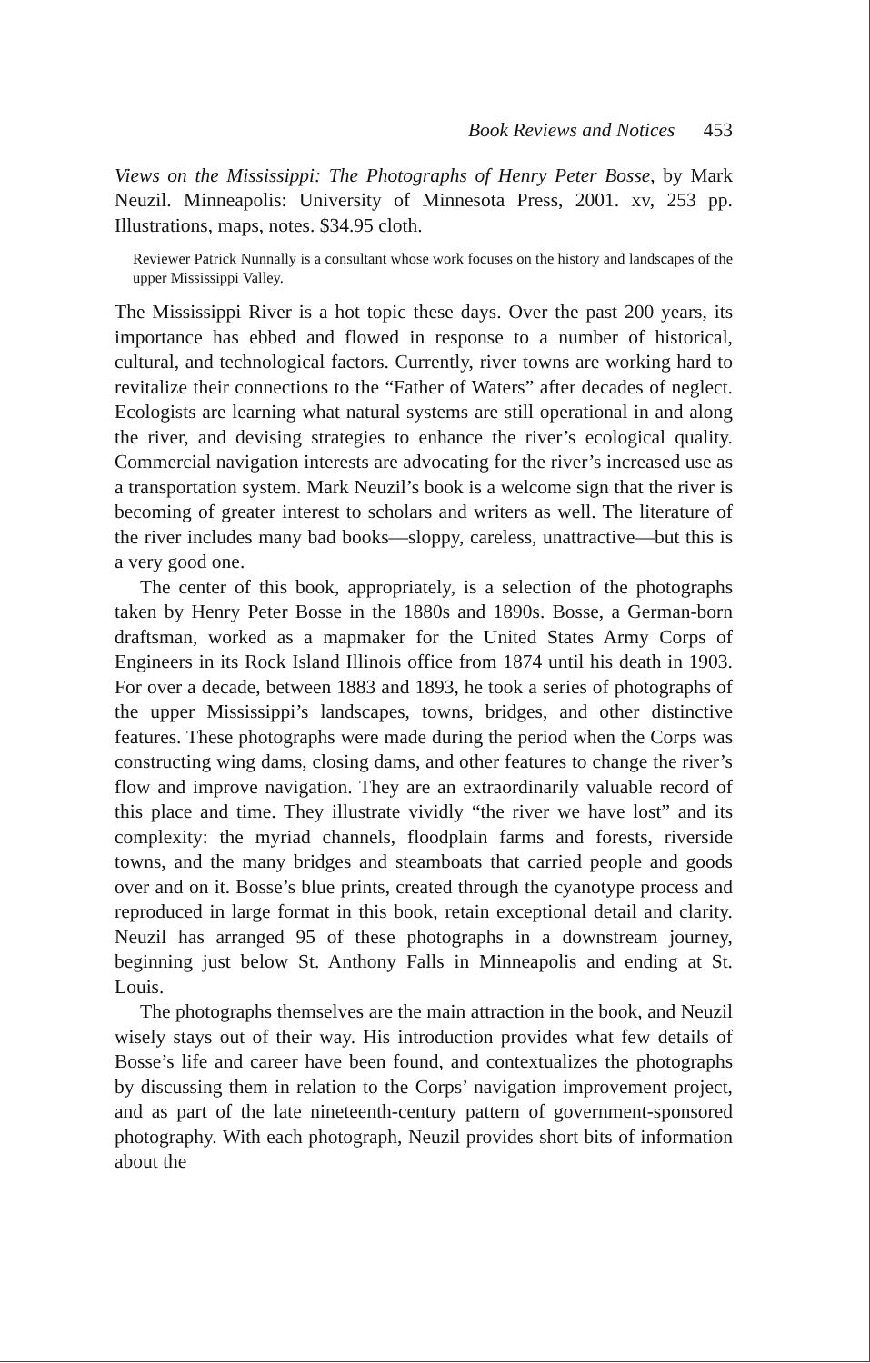Book Reviews and Notices 453
Views on the Mississippi: The Photographs of Henry Peter Bosse, by Mark Neuzil. Minneapolis: University of Minnesota Press, 2001. xv, 253 pp. Illustrations, maps, notes. $34.95 cloth.
Reviewer Patrick Nunnally is a consultant whose work focuses on the history and landscapes of the upper Mississippi Valley.
The Mississippi River is a hot topic these days. Over the past 200 years, its importance has ebbed and flowed in response to a number of historical, cultural, and technological factors. Currently, river towns are working hard to revitalize their connections to the “Father of Waters” after decades of neglect. Ecologists are learning what natural systems are still operational in and along the river, and devising strategies to enhance the river’s ecological quality. Commercial navigation interests are advocating for the river’s increased use as a transportation system. Mark Neuzil’s book is a welcome sign that the river is becoming of greater interest to scholars and writers as well. The literature of the river includes many bad books—sloppy, careless, unattractive—but this is a very good one.
The center of this book, appropriately, is a selection of the photographs taken by Henry Peter Bosse in the 1880s and 1890s. Bosse, a German-born draftsman, worked as a mapmaker for the United States Army Corps of Engineers in its Rock Island Illinois office from 1874 until his death in 1903. For over a decade, between 1883 and 1893, he took a series of photographs of the upper Mississippi’s landscapes, towns, bridges, and other distinctive features. These photographs were made during the period when the Corps was constructing wing dams, closing dams, and other features to change the river’s flow and improve navigation. They are an extraordinarily valuable record of this place and time. They illustrate vividly “the river we have lost” and its complexity: the myriad channels, floodplain farms and forests, riverside towns, and the many bridges and steamboats that carried people and goods over and on it. Bosse’s blue prints, created through the cyanotype process and reproduced in large format in this book, retain exceptional detail and clarity. Neuzil has arranged 95 of these photographs in a downstream journey, beginning just below St. Anthony Falls in Minneapolis and ending at St. Louis.
The photographs themselves are the main attraction in the book, and Neuzil wisely stays out of their way. His introduction provides what few details of Bosse’s life and career have been found, and contextualizes the photographs by discussing them in relation to the Corps’ navigation improvement project, and as part of the late nineteenth-century pattern of government-sponsored photography. With each photograph, Neuzil provides short bits of information about the